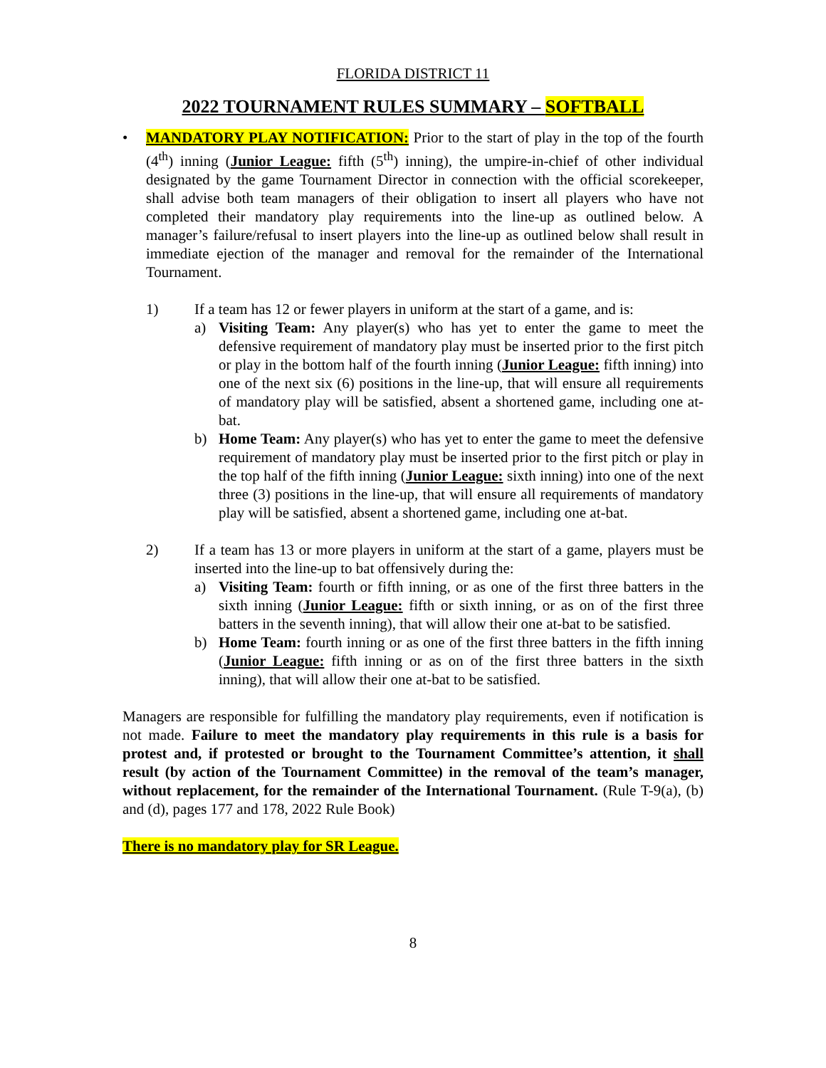FLORIDA DISTRICT 11
2022 TOURNAMENT RULES SUMMARY – SOFTBALL
• MANDATORY PLAY NOTIFICATION: Prior to the start of play in the top of the fourth (4<sup>th</sup>) inning (Junior League: fifth (5<sup>th</sup>) inning), the umpire-in-chief of other individual designated by the game Tournament Director in connection with the official scorekeeper, shall advise both team managers of their obligation to insert all players who have not completed their mandatory play requirements into the line-up as outlined below. A manager’s failure/refusal to insert players into the line-up as outlined below shall result in immediate ejection of the manager and removal for the remainder of the International Tournament.
1) If a team has 12 or fewer players in uniform at the start of a game, and is:
a) Visiting Team: Any player(s) who has yet to enter the game to meet the defensive requirement of mandatory play must be inserted prior to the first pitch or play in the bottom half of the fourth inning (Junior League: fifth inning) into one of the next six (6) positions in the line-up, that will ensure all requirements of mandatory play will be satisfied, absent a shortened game, including one at-bat.
b) Home Team: Any player(s) who has yet to enter the game to meet the defensive requirement of mandatory play must be inserted prior to the first pitch or play in the top half of the fifth inning (Junior League: sixth inning) into one of the next three (3) positions in the line-up, that will ensure all requirements of mandatory play will be satisfied, absent a shortened game, including one at-bat.
2) If a team has 13 or more players in uniform at the start of a game, players must be inserted into the line-up to bat offensively during the:
a) Visiting Team: fourth or fifth inning, or as one of the first three batters in the sixth inning (Junior League: fifth or sixth inning, or as on of the first three batters in the seventh inning), that will allow their one at-bat to be satisfied.
b) Home Team: fourth inning or as one of the first three batters in the fifth inning (Junior League: fifth inning or as on of the first three batters in the sixth inning), that will allow their one at-bat to be satisfied.
Managers are responsible for fulfilling the mandatory play requirements, even if notification is not made. Failure to meet the mandatory play requirements in this rule is a basis for protest and, if protested or brought to the Tournament Committee’s attention, it shall result (by action of the Tournament Committee) in the removal of the team’s manager, without replacement, for the remainder of the International Tournament. (Rule T-9(a), (b) and (d), pages 177 and 178, 2022 Rule Book)
There is no mandatory play for SR League.
8